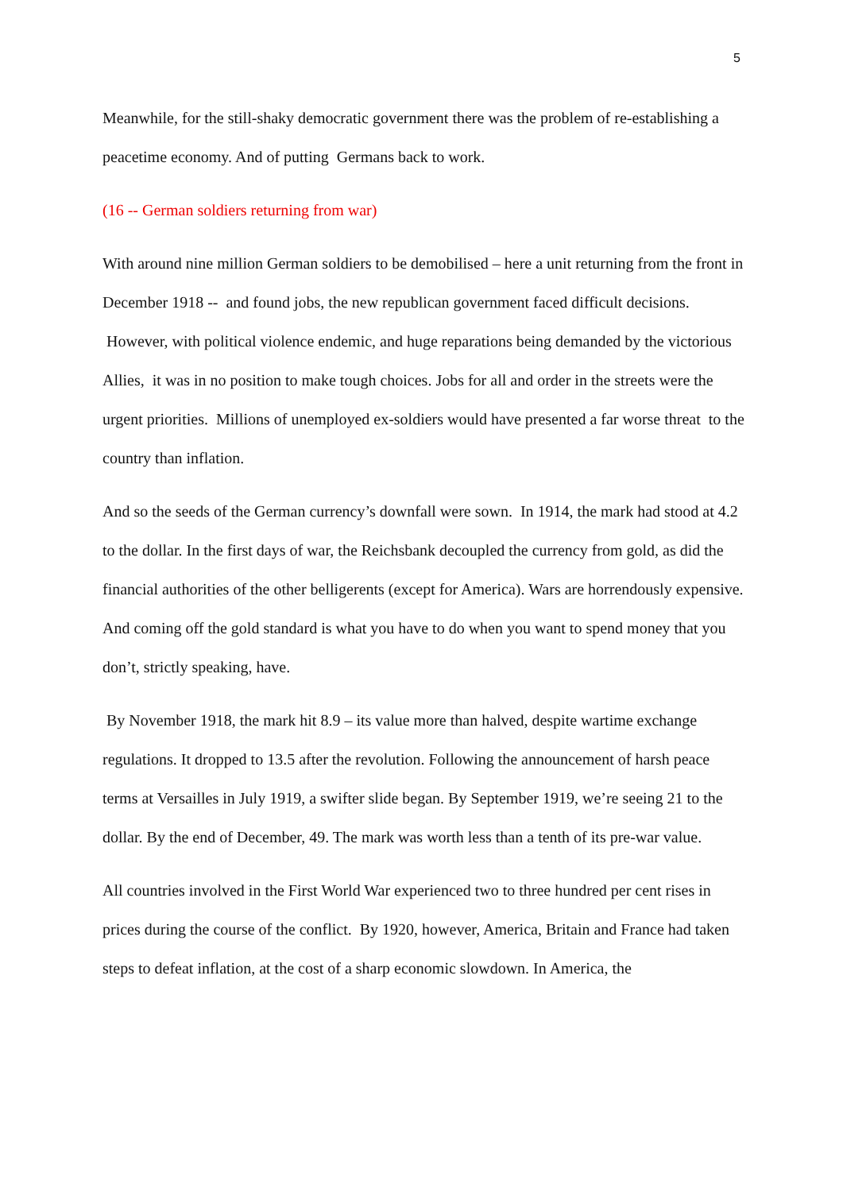5
Meanwhile, for the still-shaky democratic government there was the problem of re-establishing a peacetime economy. And of putting Germans back to work.
(16 -- German soldiers returning from war)
With around nine million German soldiers to be demobilised – here a unit returning from the front in December 1918 -- and found jobs, the new republican government faced difficult decisions. However, with political violence endemic, and huge reparations being demanded by the victorious Allies, it was in no position to make tough choices. Jobs for all and order in the streets were the urgent priorities. Millions of unemployed ex-soldiers would have presented a far worse threat to the country than inflation.
And so the seeds of the German currency’s downfall were sown. In 1914, the mark had stood at 4.2 to the dollar. In the first days of war, the Reichsbank decoupled the currency from gold, as did the financial authorities of the other belligerents (except for America). Wars are horrendously expensive. And coming off the gold standard is what you have to do when you want to spend money that you don’t, strictly speaking, have.
By November 1918, the mark hit 8.9 – its value more than halved, despite wartime exchange regulations. It dropped to 13.5 after the revolution. Following the announcement of harsh peace terms at Versailles in July 1919, a swifter slide began. By September 1919, we’re seeing 21 to the dollar. By the end of December, 49. The mark was worth less than a tenth of its pre-war value.
All countries involved in the First World War experienced two to three hundred per cent rises in prices during the course of the conflict. By 1920, however, America, Britain and France had taken steps to defeat inflation, at the cost of a sharp economic slowdown. In America, the